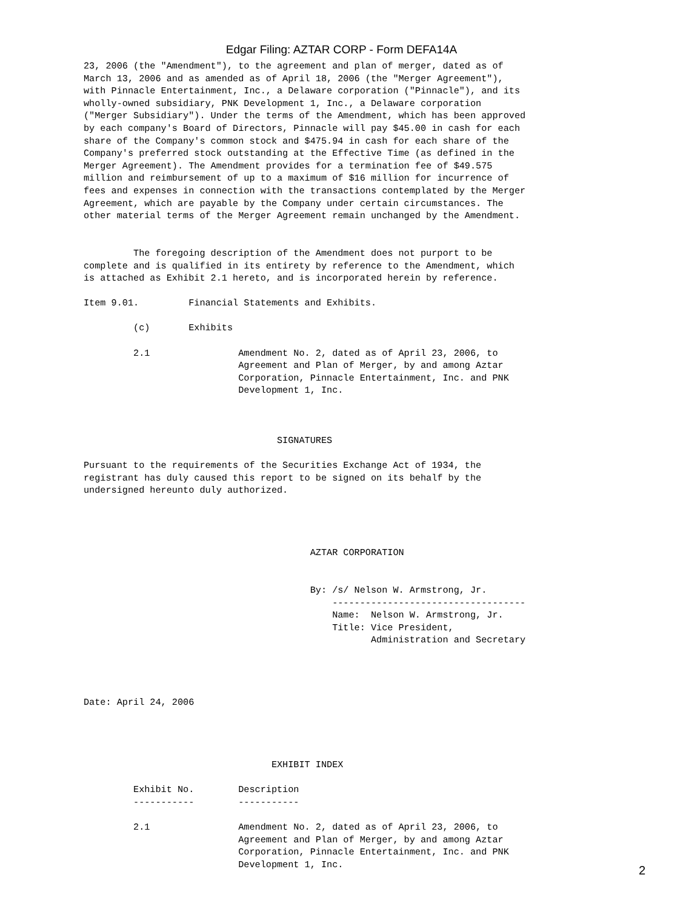Edgar Filing: AZTAR CORP - Form DEFA14A
23, 2006 (the "Amendment"), to the agreement and plan of merger, dated as of
March 13, 2006 and as amended as of April 18, 2006 (the "Merger Agreement"),
with Pinnacle Entertainment, Inc., a Delaware corporation ("Pinnacle"), and its
wholly-owned subsidiary, PNK Development 1, Inc., a Delaware corporation
("Merger Subsidiary"). Under the terms of the Amendment, which has been approved
by each company's Board of Directors, Pinnacle will pay $45.00 in cash for each
share of the Company's common stock and $475.94 in cash for each share of the
Company's preferred stock outstanding at the Effective Time (as defined in the
Merger Agreement). The Amendment provides for a termination fee of $49.575
million and reimbursement of up to a maximum of $16 million for incurrence of
fees and expenses in connection with the transactions contemplated by the Merger
Agreement, which are payable by the Company under certain circumstances. The
other material terms of the Merger Agreement remain unchanged by the Amendment.


         The foregoing description of the Amendment does not purport to be
complete and is qualified in its entirety by reference to the Amendment, which
is attached as Exhibit 2.1 hereto, and is incorporated herein by reference.

Item 9.01.         Financial Statements and Exhibits.

         (c)       Exhibits

         2.1                Amendment No. 2, dated as of April 23, 2006, to
                            Agreement and Plan of Merger, by and among Aztar
                            Corporation, Pinnacle Entertainment, Inc. and PNK
                            Development 1, Inc.



                                   SIGNATURES

Pursuant to the requirements of the Securities Exchange Act of 1934, the
registrant has duly caused this report to be signed on its behalf by the
undersigned hereunto duly authorized.




                                         AZTAR CORPORATION


                                         By: /s/ Nelson W. Armstrong, Jr.
                                             -----------------------------------
                                             Name:  Nelson W. Armstrong, Jr.
                                             Title: Vice President,
                                                    Administration and Secretary




Date: April 24, 2006




                                  EXHIBIT INDEX

         Exhibit No.        Description
         -----------        -----------

         2.1                Amendment No. 2, dated as of April 23, 2006, to
                            Agreement and Plan of Merger, by and among Aztar
                            Corporation, Pinnacle Entertainment, Inc. and PNK
                            Development 1, Inc.
2